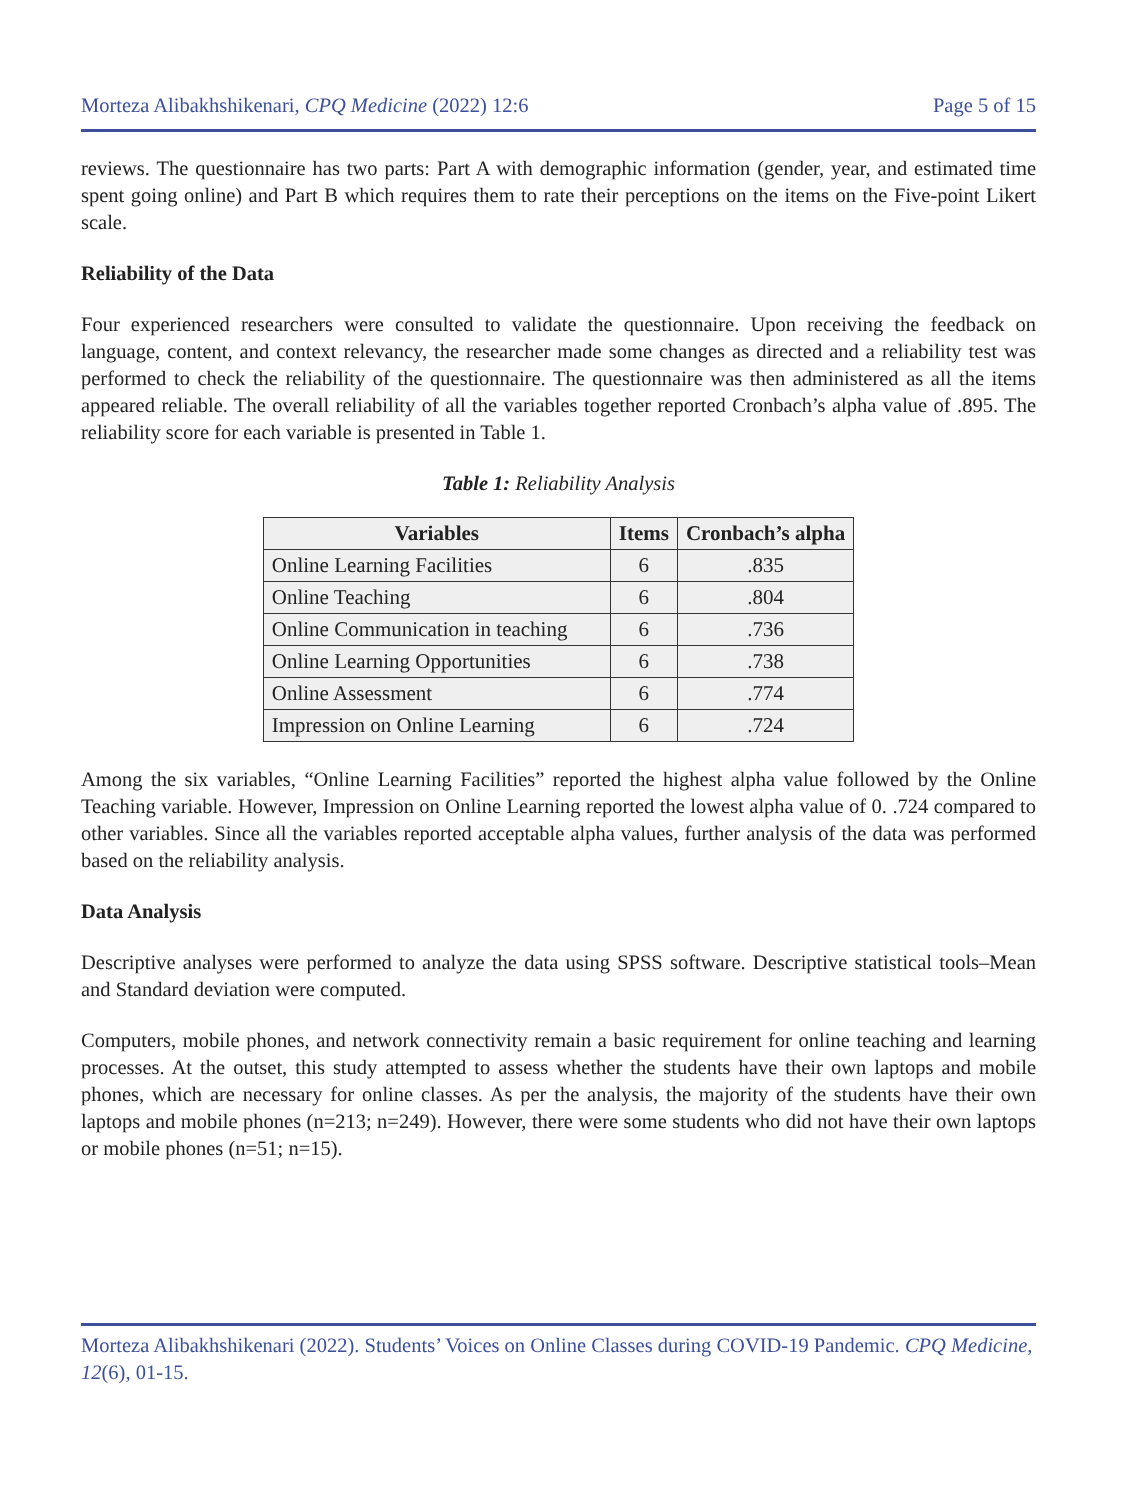Morteza Alibakhshikenari, CPQ Medicine (2022) 12:6 Page 5 of 15
reviews. The questionnaire has two parts: Part A with demographic information (gender, year, and estimated time spent going online) and Part B which requires them to rate their perceptions on the items on the Five-point Likert scale.
Reliability of the Data
Four experienced researchers were consulted to validate the questionnaire. Upon receiving the feedback on language, content, and context relevancy, the researcher made some changes as directed and a reliability test was performed to check the reliability of the questionnaire. The questionnaire was then administered as all the items appeared reliable. The overall reliability of all the variables together reported Cronbach’s alpha value of .895. The reliability score for each variable is presented in Table 1.
Table 1: Reliability Analysis
| Variables | Items | Cronbach’s alpha |
| --- | --- | --- |
| Online Learning Facilities | 6 | .835 |
| Online Teaching | 6 | .804 |
| Online Communication in teaching | 6 | .736 |
| Online Learning Opportunities | 6 | .738 |
| Online Assessment | 6 | .774 |
| Impression on Online Learning | 6 | .724 |
Among the six variables, “Online Learning Facilities” reported the highest alpha value followed by the Online Teaching variable. However, Impression on Online Learning reported the lowest alpha value of 0. .724 compared to other variables. Since all the variables reported acceptable alpha values, further analysis of the data was performed based on the reliability analysis.
Data Analysis
Descriptive analyses were performed to analyze the data using SPSS software. Descriptive statistical tools–Mean and Standard deviation were computed.
Computers, mobile phones, and network connectivity remain a basic requirement for online teaching and learning processes. At the outset, this study attempted to assess whether the students have their own laptops and mobile phones, which are necessary for online classes. As per the analysis, the majority of the students have their own laptops and mobile phones (n=213; n=249). However, there were some students who did not have their own laptops or mobile phones (n=51; n=15).
Morteza Alibakhshikenari (2022). Students’ Voices on Online Classes during COVID-19 Pandemic. CPQ Medicine, 12(6), 01-15.